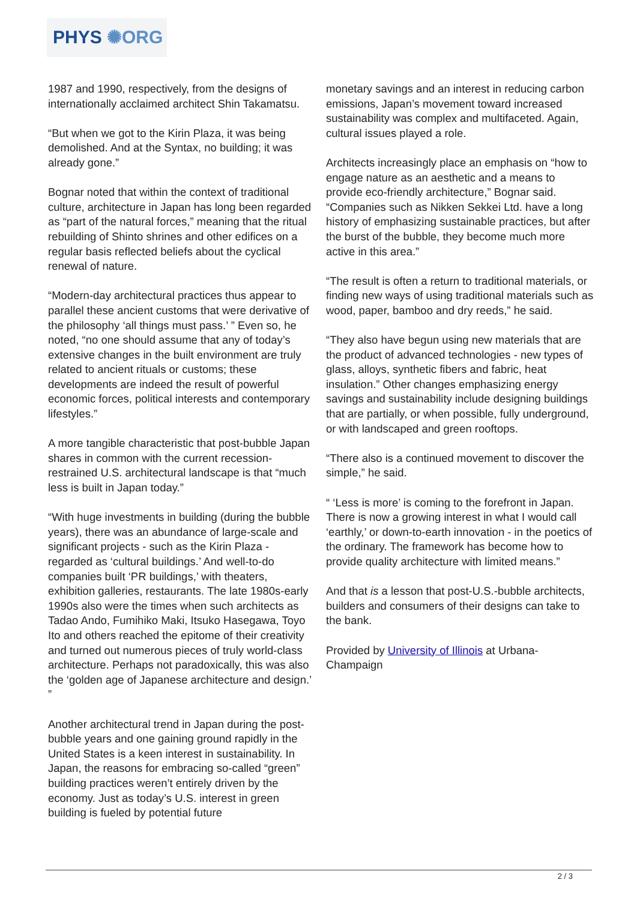PHYS ✺ORG
1987 and 1990, respectively, from the designs of internationally acclaimed architect Shin Takamatsu.
“But when we got to the Kirin Plaza, it was being demolished. And at the Syntax, no building; it was already gone.”
Bognar noted that within the context of traditional culture, architecture in Japan has long been regarded as “part of the natural forces,” meaning that the ritual rebuilding of Shinto shrines and other edifices on a regular basis reflected beliefs about the cyclical renewal of nature.
“Modern-day architectural practices thus appear to parallel these ancient customs that were derivative of the philosophy ‘all things must pass.’ ” Even so, he noted, “no one should assume that any of today’s extensive changes in the built environment are truly related to ancient rituals or customs; these developments are indeed the result of powerful economic forces, political interests and contemporary lifestyles.”
A more tangible characteristic that post-bubble Japan shares in common with the current recession-restrained U.S. architectural landscape is that “much less is built in Japan today.”
“With huge investments in building (during the bubble years), there was an abundance of large-scale and significant projects - such as the Kirin Plaza - regarded as ‘cultural buildings.’ And well-to-do companies built ‘PR buildings,’ with theaters, exhibition galleries, restaurants. The late 1980s-early 1990s also were the times when such architects as Tadao Ando, Fumihiko Maki, Itsuko Hasegawa, Toyo Ito and others reached the epitome of their creativity and turned out numerous pieces of truly world-class architecture. Perhaps not paradoxically, this was also the ‘golden age of Japanese architecture and design.’ ”
Another architectural trend in Japan during the post-bubble years and one gaining ground rapidly in the United States is a keen interest in sustainability. In Japan, the reasons for embracing so-called “green” building practices weren’t entirely driven by the economy. Just as today’s U.S. interest in green building is fueled by potential future
monetary savings and an interest in reducing carbon emissions, Japan’s movement toward increased sustainability was complex and multifaceted. Again, cultural issues played a role.
Architects increasingly place an emphasis on “how to engage nature as an aesthetic and a means to provide eco-friendly architecture,” Bognar said. “Companies such as Nikken Sekkei Ltd. have a long history of emphasizing sustainable practices, but after the burst of the bubble, they become much more active in this area.”
“The result is often a return to traditional materials, or finding new ways of using traditional materials such as wood, paper, bamboo and dry reeds,” he said.
“They also have begun using new materials that are the product of advanced technologies - new types of glass, alloys, synthetic fibers and fabric, heat insulation.” Other changes emphasizing energy savings and sustainability include designing buildings that are partially, or when possible, fully underground, or with landscaped and green rooftops.
“There also is a continued movement to discover the simple,” he said.
“ ‘Less is more’ is coming to the forefront in Japan. There is now a growing interest in what I would call ‘earthly,’ or down-to-earth innovation - in the poetics of the ordinary. The framework has become how to provide quality architecture with limited means.”
And that is a lesson that post-U.S.-bubble architects, builders and consumers of their designs can take to the bank.
Provided by University of Illinois at Urbana-Champaign
2 / 3